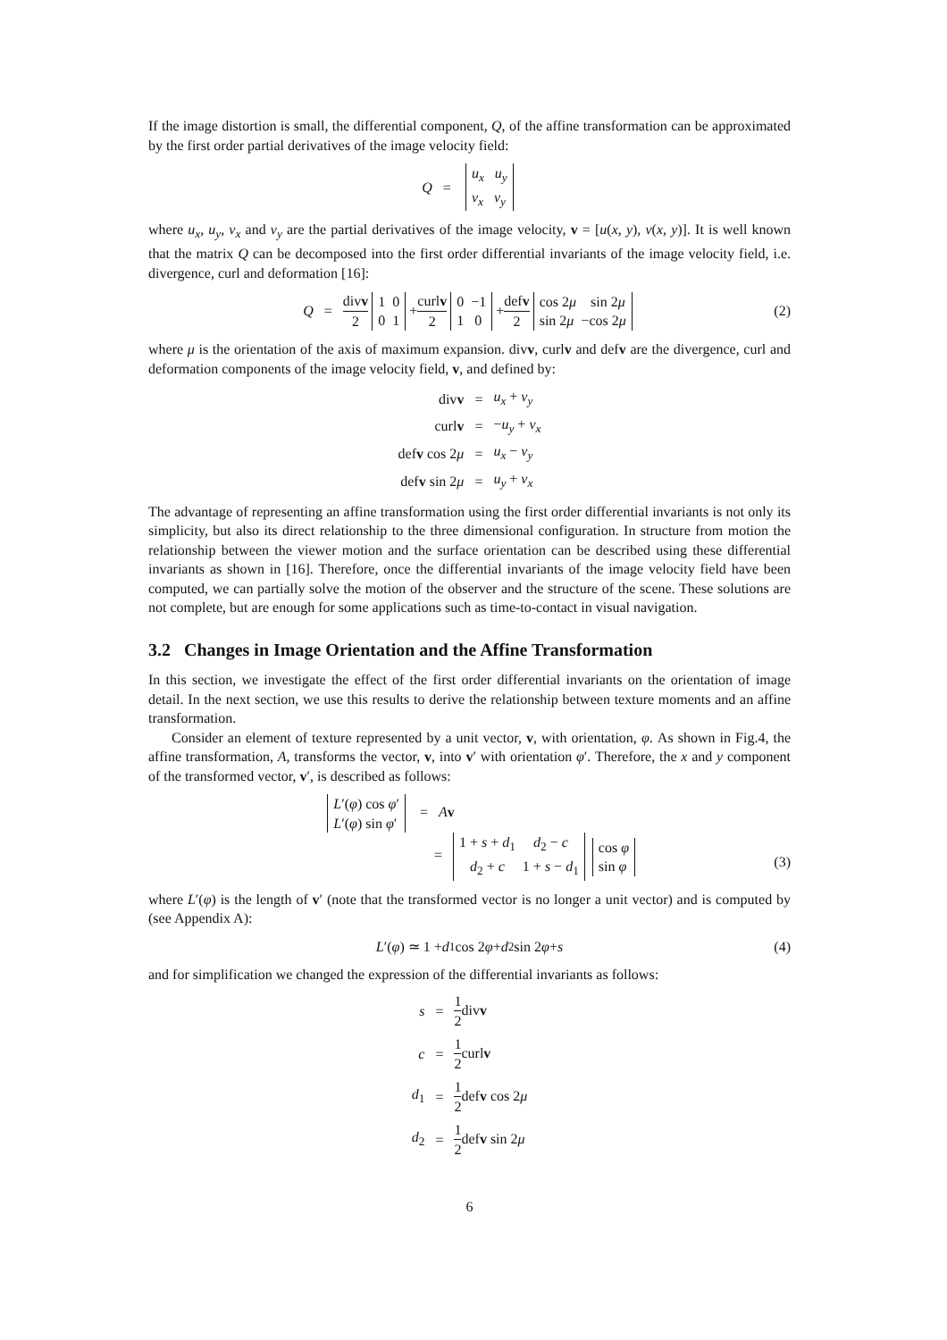If the image distortion is small, the differential component, Q, of the affine transformation can be approximated by the first order partial derivatives of the image velocity field:
Q =
u<sub>x</sub> u<sub>y</sub>
v<sub>x</sub> v<sub>y</sub>
where u<sub>x</sub>, u<sub>y</sub>, v<sub>x</sub> and v<sub>y</sub> are the partial derivatives of the image velocity, v = [u(x, y), v(x, y)]. It is well known that the matrix Q can be decomposed into the first order differential invariants of the image velocity field, i.e. divergence, curl and deformation [16]:
Q = divv 2
1 0
0 1
+ curlv 2
0 −1
1 0
+ defv 2
cos 2μ sin 2μ
sin 2μ −cos 2μ
(2)
where μ is the orientation of the axis of maximum expansion. divv, curlv and defv are the divergence, curl and deformation components of the image velocity field, v, and defined by:
| div v | = | u<sub>x</sub> + v<sub>y</sub> |
| curl v | = | − u<sub>y</sub> + v<sub>x</sub> |
| def v cos 2 μ | = | u<sub>x</sub> − v<sub>y</sub> |
| def v sin 2 μ | = | u<sub>y</sub> + v<sub>x</sub> |
The advantage of representing an affine transformation using the first order differential invariants is not only its simplicity, but also its direct relationship to the three dimensional configuration. In structure from motion the relationship between the viewer motion and the surface orientation can be described using these differential invariants as shown in [16]. Therefore, once the differential invariants of the image velocity field have been computed, we can partially solve the motion of the observer and the structure of the scene. These solutions are not complete, but are enough for some applications such as time-to-contact in visual navigation.
3.2 Changes in Image Orientation and the Affine Transformation
In this section, we investigate the effect of the first order differential invariants on the orientation of image detail. In the next section, we use this results to derive the relationship between texture moments and an affine transformation.
Consider an element of texture represented by a unit vector, v, with orientation, φ. As shown in Fig.4, the affine transformation, A, transforms the vector, v, into v′ with orientation φ′. Therefore, the x and y component of the transformed vector, v′, is described as follows:
L′(φ) cos φ′
L′(φ) sin φ′
= Av
=
1 + s + d<sub>1</sub> d<sub>2</sub> − c
d<sub>2</sub> + c 1 + s − d<sub>1</sub>
cos φ
sin φ
(3)
where L′(φ) is the length of v′ (note that the transformed vector is no longer a unit vector) and is computed by (see Appendix A):
L ′(φ) ≃ 1 + d<sub>1</sub> cos 2 φ + d<sub>2</sub> sin 2 φ + s (4)
and for simplification we changed the expression of the differential invariants as follows:
| s | = | 1 2 div v |
| c | = | 1 2 curl v |
| d<sub>1</sub> | = | 1 2 def v cos 2 μ |
| d<sub>2</sub> | = | 1 2 def v sin 2 μ |
6